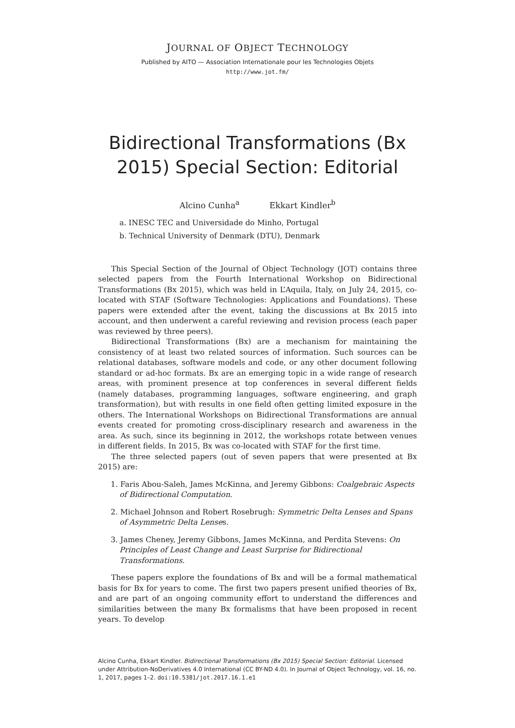JOURNAL OF OBJECT TECHNOLOGY
Published by AITO — Association Internationale pour les Technologies Objets
http://www.jot.fm/
Bidirectional Transformations (Bx
2015) Special Section: Editorial
Alcino Cunha<sup>a</sup> Ekkart Kindler<sup>b</sup>
a. INESC TEC and Universidade do Minho, Portugal
b. Technical University of Denmark (DTU), Denmark
This Special Section of the Journal of Object Technology (JOT) contains three selected papers from the Fourth International Workshop on Bidirectional Transformations (Bx 2015), which was held in L’Aquila, Italy, on July 24, 2015, co-located with STAF (Software Technologies: Applications and Foundations). These papers were extended after the event, taking the discussions at Bx 2015 into account, and then underwent a careful reviewing and revision process (each paper was reviewed by three peers).
Bidirectional Transformations (Bx) are a mechanism for maintaining the consistency of at least two related sources of information. Such sources can be relational databases, software models and code, or any other document following standard or ad-hoc formats. Bx are an emerging topic in a wide range of research areas, with prominent presence at top conferences in several different fields (namely databases, programming languages, software engineering, and graph transformation), but with results in one field often getting limited exposure in the others. The International Workshops on Bidirectional Transformations are annual events created for promoting cross-disciplinary research and awareness in the area. As such, since its beginning in 2012, the workshops rotate between venues in different fields. In 2015, Bx was co-located with STAF for the first time.
The three selected papers (out of seven papers that were presented at Bx 2015) are:
1. Faris Abou-Saleh, James McKinna, and Jeremy Gibbons: Coalgebraic Aspects of Bidirectional Computation.
2. Michael Johnson and Robert Rosebrugh: Symmetric Delta Lenses and Spans of Asymmetric Delta Lenses.
3. James Cheney, Jeremy Gibbons, James McKinna, and Perdita Stevens: On Principles of Least Change and Least Surprise for Bidirectional Transformations.
These papers explore the foundations of Bx and will be a formal mathematical basis for Bx for years to come. The first two papers present unified theories of Bx, and are part of an ongoing community effort to understand the differences and similarities between the many Bx formalisms that have been proposed in recent years. To develop
Alcino Cunha, Ekkart Kindler. Bidirectional Transformations (Bx 2015) Special Section: Editorial. Licensed under Attribution-NoDerivatives 4.0 International (CC BY-ND 4.0). In Journal of Object Technology, vol. 16, no. 1, 2017, pages 1–2. doi:10.5381/jot.2017.16.1.e1